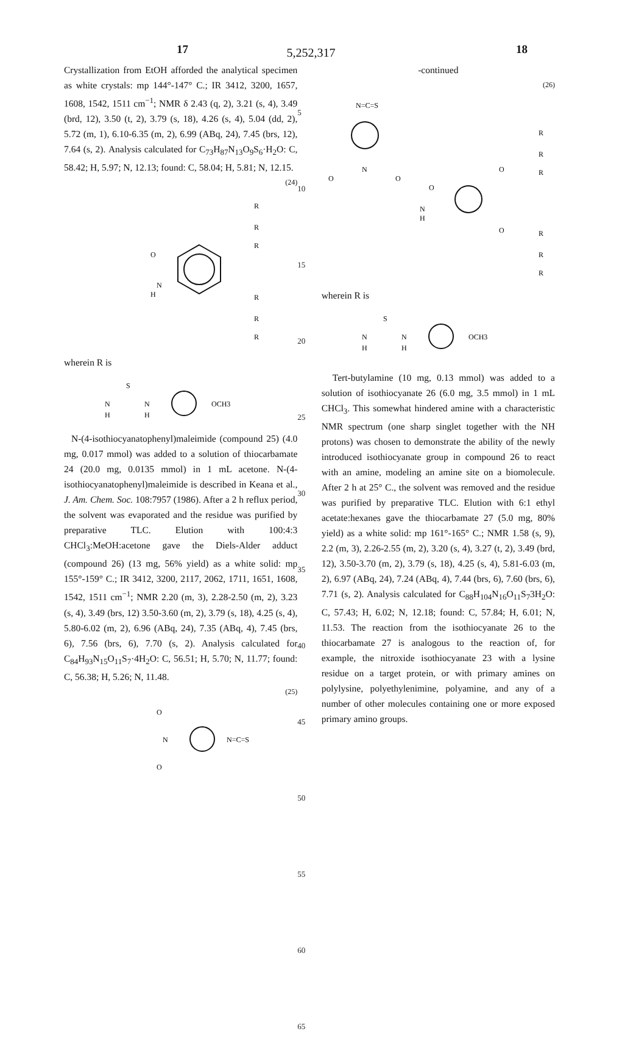5,252,317
17 18
Crystallization from EtOH afforded the analytical specimen as white crystals: mp 144°-147° C.; IR 3412, 3200, 1657, 1608, 1542, 1511 cm<sup>−1</sup>; NMR δ 2.43 (q, 2), 3.21 (s, 4), 3.49 (brd, 12), 3.50 (t, 2), 3.79 (s, 18), 4.26 (s, 4), 5.04 (dd, 2), 5.72 (m, 1), 6.10-6.35 (m, 2), 6.99 (ABq, 24), 7.45 (brs, 12), 7.64 (s, 2). Analysis calculated for C<sub>73</sub>H<sub>87</sub>N<sub>13</sub>O<sub>9</sub>S<sub>6</sub>·H<sub>2</sub>O: C, 58.42; H, 5.97; N, 12.13; found: C, 58.04; H, 5.81; N, 12.15.
(24)
N
H
O
R
R
R
R
R
R
wherein R is
S
N
H
N
H
OCH3
N-(4-isothiocyanatophenyl)maleimide (compound 25) (4.0 mg, 0.017 mmol) was added to a solution of thiocarbamate 24 (20.0 mg, 0.0135 mmol) in 1 mL acetone. N-(4-isothiocyanatophenyl)maleimide is described in Keana et al., J. Am. Chem. Soc. 108:7957 (1986). After a 2 h reflux period, the solvent was evaporated and the residue was purified by preparative TLC. Elution with 100:4:3 CHCl<sub>3</sub>:MeOH:acetone gave the Diels-Alder adduct (compound 26) (13 mg, 56% yield) as a white solid: mp 155°-159° C.; IR 3412, 3200, 2117, 2062, 1711, 1651, 1608, 1542, 1511 cm<sup>−1</sup>; NMR 2.20 (m, 3), 2.28-2.50 (m, 2), 3.23 (s, 4), 3.49 (brs, 12) 3.50-3.60 (m, 2), 3.79 (s, 18), 4.25 (s, 4), 5.80-6.02 (m, 2), 6.96 (ABq, 24), 7.35 (ABq, 4), 7.45 (brs, 6), 7.56 (brs, 6), 7.70 (s, 2). Analysis calculated for C<sub>84</sub>H<sub>93</sub>N<sub>15</sub>O<sub>11</sub>S<sub>7</sub>·4H<sub>2</sub>O: C, 56.51; H, 5.70; N, 11.77; found: C, 56.38; H, 5.26; N, 11.48.
(25)
O
N
O
N=C=S
5
10
15
20
25
30
35
40
45
50
55
60
65
-continued
(26)
N=C=S
N
O
O
N
H
O
O
O
R
R
R
R
R
R
wherein R is
S
N
H
N
H
OCH3
Tert-butylamine (10 mg, 0.13 mmol) was added to a solution of isothiocyanate 26 (6.0 mg, 3.5 mmol) in 1 mL CHCl<sub>3</sub>. This somewhat hindered amine with a characteristic NMR spectrum (one sharp singlet together with the NH protons) was chosen to demonstrate the ability of the newly introduced isothiocyanate group in compound 26 to react with an amine, modeling an amine site on a biomolecule. After 2 h at 25° C., the solvent was removed and the residue was purified by preparative TLC. Elution with 6:1 ethyl acetate:hexanes gave the thiocarbamate 27 (5.0 mg, 80% yield) as a white solid: mp 161°-165° C.; NMR 1.58 (s, 9), 2.2 (m, 3), 2.26-2.55 (m, 2), 3.20 (s, 4), 3.27 (t, 2), 3.49 (brd, 12), 3.50-3.70 (m, 2), 3.79 (s, 18), 4.25 (s, 4), 5.81-6.03 (m, 2), 6.97 (ABq, 24), 7.24 (ABq, 4), 7.44 (brs, 6), 7.60 (brs, 6), 7.71 (s, 2). Analysis calculated for C<sub>88</sub>H<sub>104</sub>N<sub>16</sub>O<sub>11</sub>S<sub>7</sub>3H<sub>2</sub>O: C, 57.43; H, 6.02; N, 12.18; found: C, 57.84; H, 6.01; N, 11.53. The reaction from the isothiocyanate 26 to the thiocarbamate 27 is analogous to the reaction of, for example, the nitroxide isothiocyanate 23 with a lysine residue on a target protein, or with primary amines on polylysine, polyethylenimine, polyamine, and any of a number of other molecules containing one or more exposed primary amino groups.